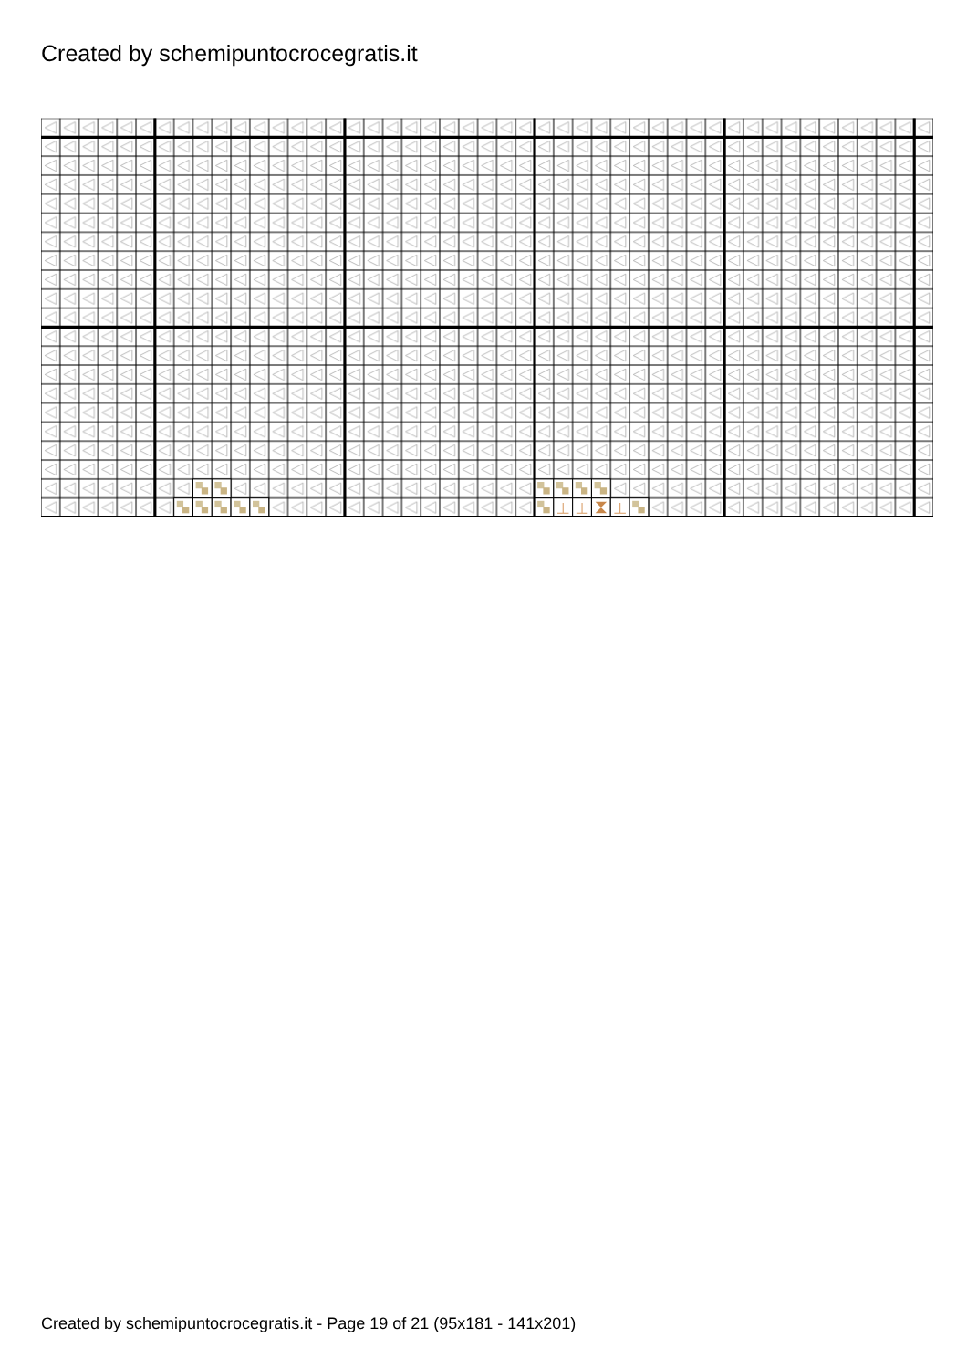Created by schemipuntocrocegratis.it
Created by schemipuntocrocegratis.it - Page 19 of 21 (95x181 - 141x201)